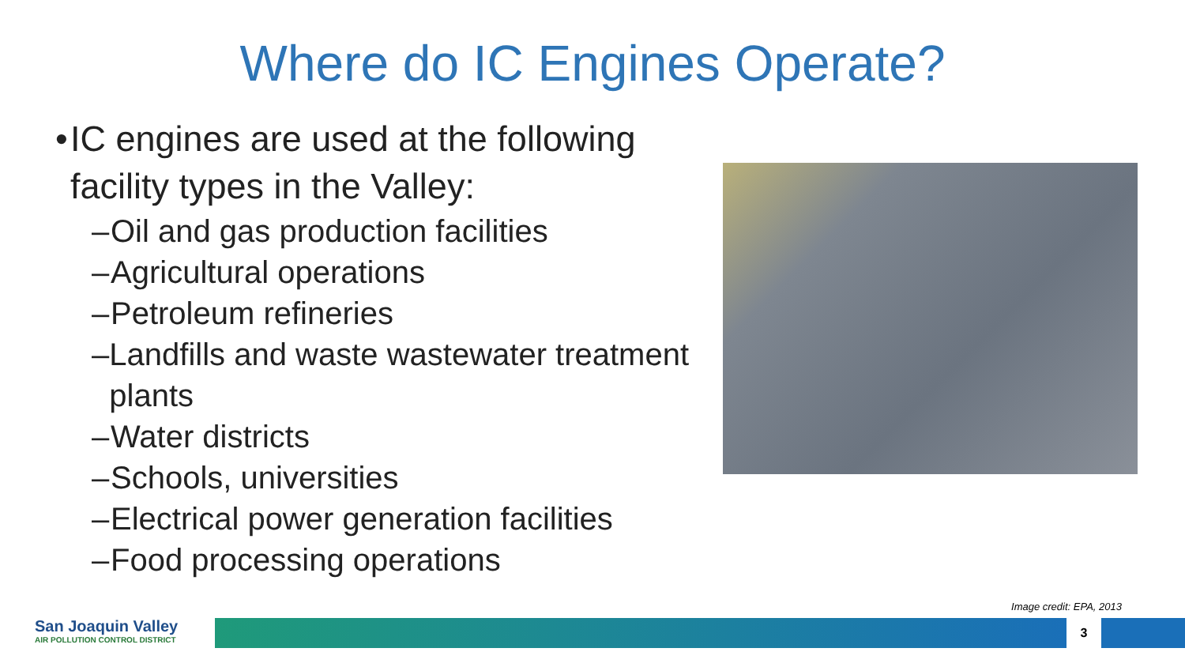Where do IC Engines Operate?
• IC engines are used at the following facility types in the Valley:
– Oil and gas production facilities
– Agricultural operations
– Petroleum refineries
– Landfills and waste wastewater treatment plants
– Water districts
– Schools, universities
– Electrical power generation facilities
– Food processing operations
Image credit: EPA, 2013
San Joaquin Valley
AIR POLLUTION CONTROL DISTRICT
3